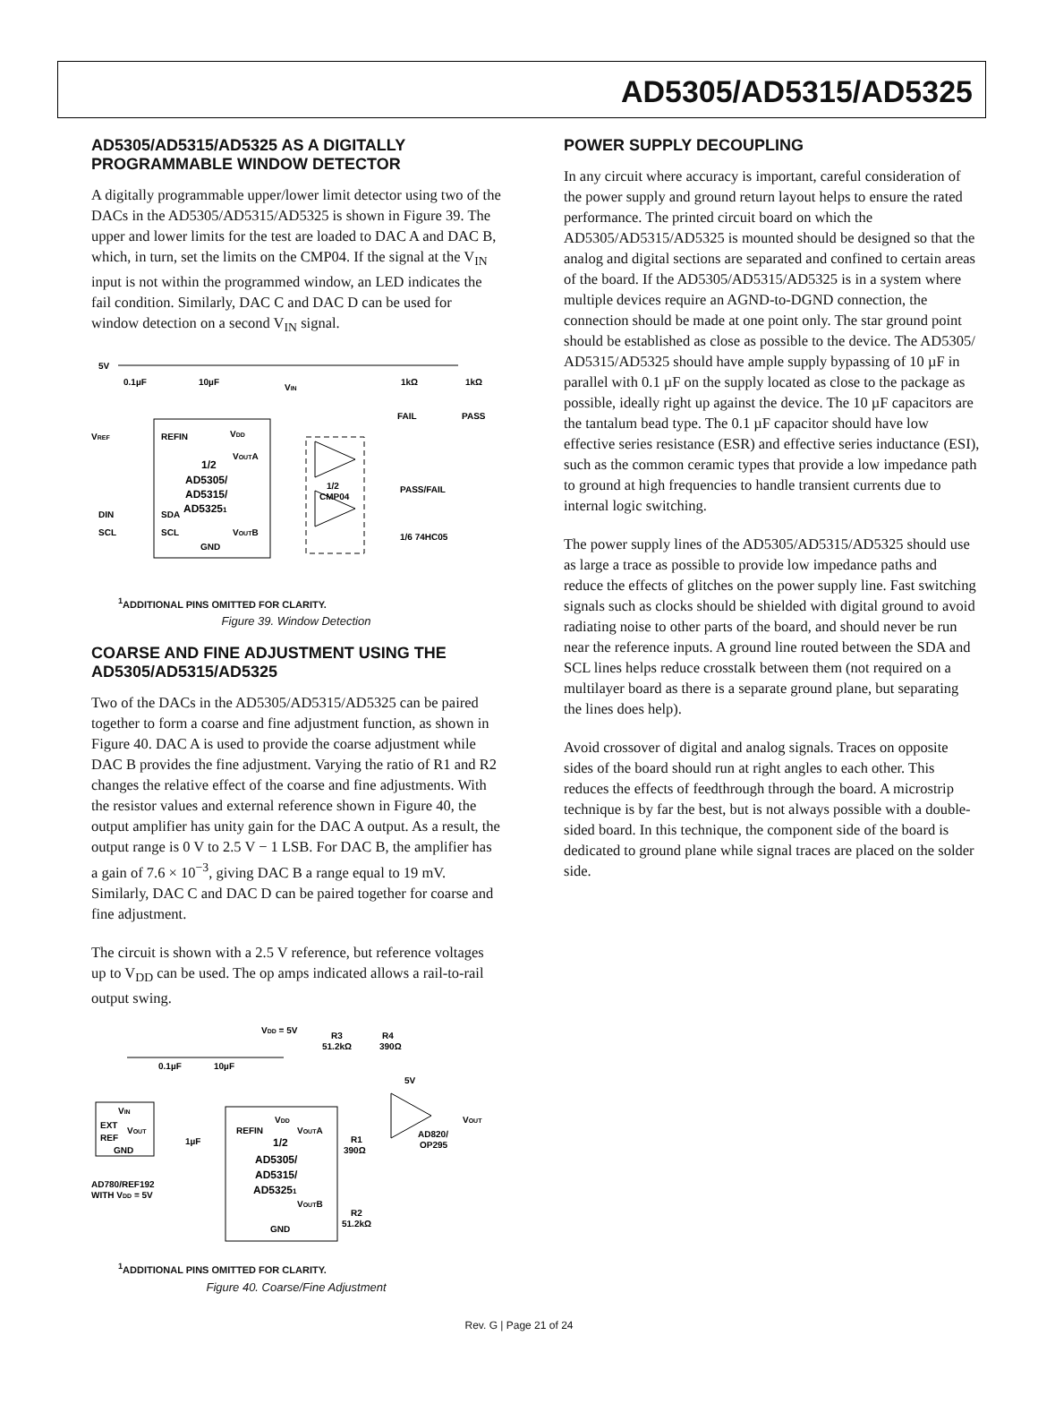AD5305/AD5315/AD5325
AD5305/AD5315/AD5325 AS A DIGITALLY PROGRAMMABLE WINDOW DETECTOR
A digitally programmable upper/lower limit detector using two of the DACs in the AD5305/AD5315/AD5325 is shown in Figure 39. The upper and lower limits for the test are loaded to DAC A and DAC B, which, in turn, set the limits on the CMP04. If the signal at the V<sub>IN</sub> input is not within the programmed window, an LED indicates the fail condition. Similarly, DAC C and DAC D can be used for window detection on a second V<sub>IN</sub> signal.
5V
0.1µF
10µF
VIN
1kΩ
1kΩ
FAIL
PASS
VREF
REFIN
VDD
VOUTA
1/2
AD5305/
AD5315/
AD53251
1/2
CMP04
PASS/FAIL
DIN
SDA
SCL
SCL
VOUTB
1/6 74HC05
GND
<sup>1</sup> ADDITIONAL PINS OMITTED FOR CLARITY.
Figure 39. Window Detection
COARSE AND FINE ADJUSTMENT USING THE AD5305/AD5315/AD5325
Two of the DACs in the AD5305/AD5315/AD5325 can be paired together to form a coarse and fine adjustment function, as shown in Figure 40. DAC A is used to provide the coarse adjustment while DAC B provides the fine adjustment. Varying the ratio of R1 and R2 changes the relative effect of the coarse and fine adjustments. With the resistor values and external reference shown in Figure 40, the output amplifier has unity gain for the DAC A output. As a result, the output range is 0 V to 2.5 V − 1 LSB. For DAC B, the amplifier has a gain of 7.6 × 10<sup>−3</sup>, giving DAC B a range equal to 19 mV. Similarly, DAC C and DAC D can be paired together for coarse and fine adjustment.
The circuit is shown with a 2.5 V reference, but reference voltages up to V<sub>DD</sub> can be used. The op amps indicated allows a rail-to-rail output swing.
VDD = 5V
R3
51.2kΩ
R4
390Ω
0.1µF
10µF
5V
VIN
EXT
VOUT
REF
GND
VDD
REFIN
VOUTA
1µF
1/2
AD5305/
AD5315/
AD53251
R1
390Ω
AD820/
OP295
VOUT
AD780/REF192
WITH VDD = 5V
VOUTB
R2
51.2kΩ
GND
<sup>1</sup> ADDITIONAL PINS OMITTED FOR CLARITY.
Figure 40. Coarse/Fine Adjustment
POWER SUPPLY DECOUPLING
In any circuit where accuracy is important, careful consideration of the power supply and ground return layout helps to ensure the rated performance. The printed circuit board on which the AD5305/AD5315/AD5325 is mounted should be designed so that the analog and digital sections are separated and confined to certain areas of the board. If the AD5305/AD5315/AD5325 is in a system where multiple devices require an AGND-to-DGND connection, the connection should be made at one point only. The star ground point should be established as close as possible to the device. The AD5305/ AD5315/AD5325 should have ample supply bypassing of 10 µF in parallel with 0.1 µF on the supply located as close to the package as possible, ideally right up against the device. The 10 µF capacitors are the tantalum bead type. The 0.1 µF capacitor should have low effective series resistance (ESR) and effective series inductance (ESI), such as the common ceramic types that provide a low impedance path to ground at high frequencies to handle transient currents due to internal logic switching.
The power supply lines of the AD5305/AD5315/AD5325 should use as large a trace as possible to provide low impedance paths and reduce the effects of glitches on the power supply line. Fast switching signals such as clocks should be shielded with digital ground to avoid radiating noise to other parts of the board, and should never be run near the reference inputs. A ground line routed between the SDA and SCL lines helps reduce crosstalk between them (not required on a multilayer board as there is a separate ground plane, but separating the lines does help).
Avoid crossover of digital and analog signals. Traces on opposite sides of the board should run at right angles to each other. This reduces the effects of feedthrough through the board. A microstrip technique is by far the best, but is not always possible with a double-sided board. In this technique, the component side of the board is dedicated to ground plane while signal traces are placed on the solder side.
Rev. G | Page 21 of 24